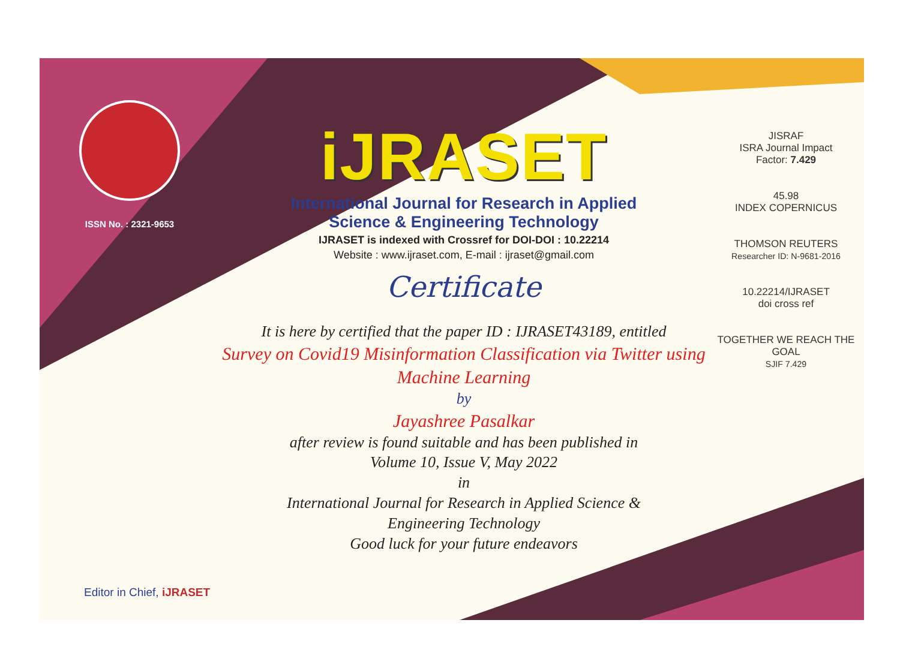ISSN No. : 2321-9653
iJRASET
International Journal for Research in Applied
Science & Engineering Technology
IJRASET is indexed with Crossref for DOI-DOI : 10.22214
Website : www.ijraset.com, E-mail : ijraset@gmail.com
Certificate
It is here by certified that the paper ID : IJRASET43189, entitled
Survey on Covid19 Misinformation Classification via Twitter using
Machine Learning
by
Jayashree Pasalkar
after review is found suitable and has been published in
Volume 10, Issue V, May 2022
in
International Journal for Research in Applied Science &
Engineering Technology
Good luck for your future endeavors
JISRAF
ISRA Journal Impact
Factor: 7.429
45.98
INDEX COPERNICUS
THOMSON REUTERS
Researcher ID: N-9681-2016
10.22214/IJRASET
doi cross ref
TOGETHER WE REACH THE GOAL
SJIF 7.429
Editor in Chief, iJRASET